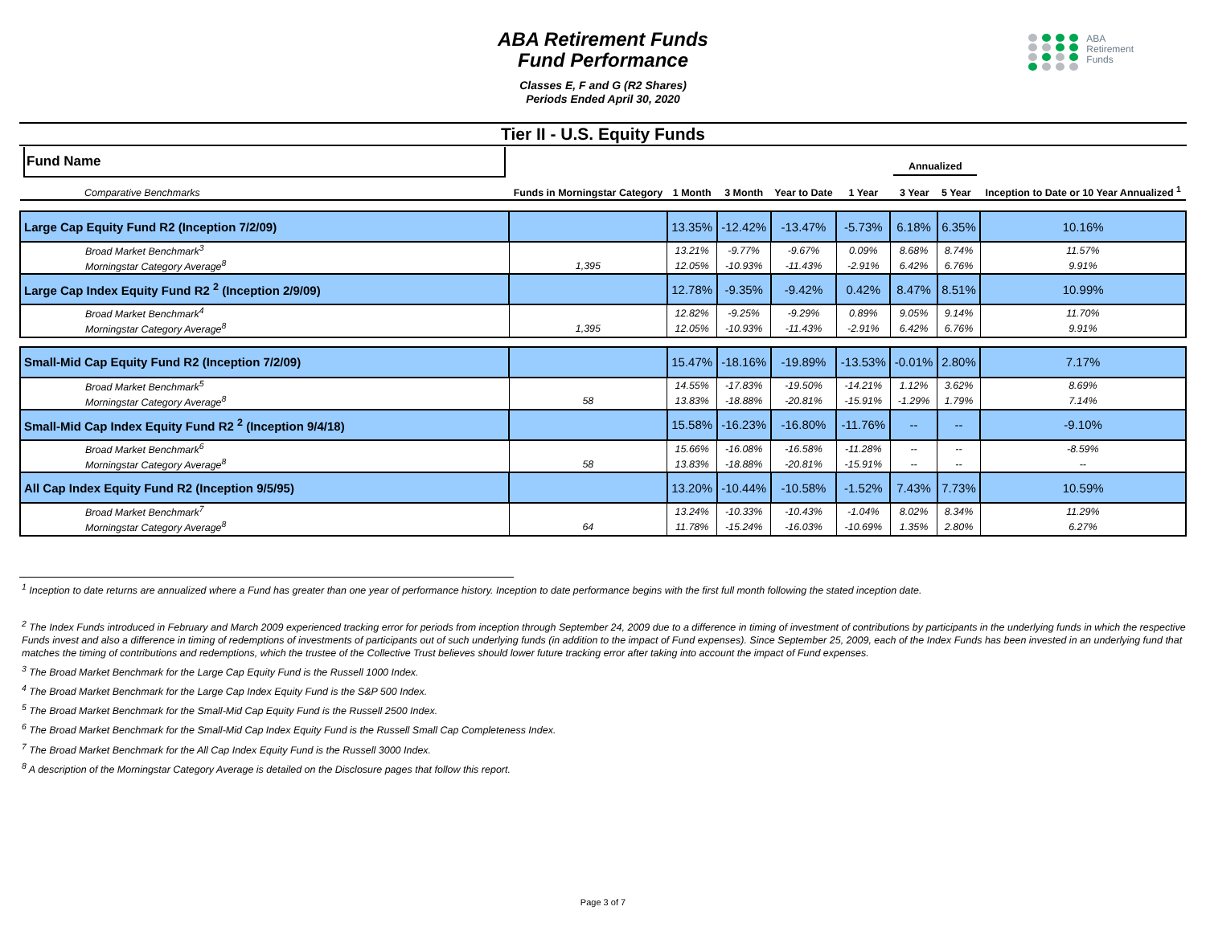ABA Retirement Funds
Fund Performance
Classes E, F and G (R2 Shares)
Periods Ended April 30, 2020
ABA
Retirement
Funds
Tier II - U.S. Equity Funds
| Fund Name Comparative Benchmarks | Funds in Morningstar Category | 1 Month | 3 Month | Year to Date | 1 Year | Annualized 3 Year 5 Year | | Inception to Date or 10 Year Annualized <sup>1</sup> |
| --- | --- | --- | --- | --- | --- | --- | --- | --- |
| Large Cap Equity Fund R2 (Inception 7/2/09) | | 13.35% | -12.42% | -13.47% | -5.73% | 6.18% | 6.35% | 10.16% |
| Broad Market Benchmark<sup>3</sup> | | 13.21% | -9.77% | -9.67% | 0.09% | 8.68% | 8.74% | 11.57% |
| Morningstar Category Average<sup>8</sup> | 1,395 | 12.05% | -10.93% | -11.43% | -2.91% | 6.42% | 6.76% | 9.91% |
| Large Cap Index Equity Fund R2 <sup>2</sup> (Inception 2/9/09) | | 12.78% | -9.35% | -9.42% | 0.42% | 8.47% | 8.51% | 10.99% |
| Broad Market Benchmark<sup>4</sup> | | 12.82% | -9.25% | -9.29% | 0.89% | 9.05% | 9.14% | 11.70% |
| Morningstar Category Average<sup>8</sup> | 1,395 | 12.05% | -10.93% | -11.43% | -2.91% | 6.42% | 6.76% | 9.91% |
| Small-Mid Cap Equity Fund R2 (Inception 7/2/09) | | 15.47% | -18.16% | -19.89% | -13.53% | -0.01% | 2.80% | 7.17% |
| Broad Market Benchmark<sup>5</sup> | | 14.55% | -17.83% | -19.50% | -14.21% | 1.12% | 3.62% | 8.69% |
| Morningstar Category Average<sup>8</sup> | 58 | 13.83% | -18.88% | -20.81% | -15.91% | -1.29% | 1.79% | 7.14% |
| Small-Mid Cap Index Equity Fund R2 <sup>2</sup> (Inception 9/4/18) | | 15.58% | -16.23% | -16.80% | -11.76% | -- | -- | -9.10% |
| Broad Market Benchmark<sup>6</sup> | | 15.66% | -16.08% | -16.58% | -11.28% | -- | -- | -8.59% |
| Morningstar Category Average<sup>8</sup> | 58 | 13.83% | -18.88% | -20.81% | -15.91% | -- | -- | -- |
| All Cap Index Equity Fund R2 (Inception 9/5/95) | | 13.20% | -10.44% | -10.58% | -1.52% | 7.43% | 7.73% | 10.59% |
| Broad Market Benchmark<sup>7</sup> | | 13.24% | -10.33% | -10.43% | -1.04% | 8.02% | 8.34% | 11.29% |
| Morningstar Category Average<sup>8</sup> | 64 | 11.78% | -15.24% | -16.03% | -10.69% | 1.35% | 2.80% | 6.27% |
<sup>1</sup> Inception to date returns are annualized where a Fund has greater than one year of performance history. Inception to date performance begins with the first full month following the stated inception date.
<sup>2</sup> The Index Funds introduced in February and March 2009 experienced tracking error for periods from inception through September 24, 2009 due to a difference in timing of investment of contributions by participants in the underlying funds in which the respective Funds invest and also a difference in timing of redemptions of investments of participants out of such underlying funds (in addition to the impact of Fund expenses). Since September 25, 2009, each of the Index Funds has been invested in an underlying fund that matches the timing of contributions and redemptions, which the trustee of the Collective Trust believes should lower future tracking error after taking into account the impact of Fund expenses.
<sup>3</sup> The Broad Market Benchmark for the Large Cap Equity Fund is the Russell 1000 Index.
<sup>4</sup> The Broad Market Benchmark for the Large Cap Index Equity Fund is the S&P 500 Index.
<sup>5</sup> The Broad Market Benchmark for the Small-Mid Cap Equity Fund is the Russell 2500 Index.
<sup>6</sup> The Broad Market Benchmark for the Small-Mid Cap Index Equity Fund is the Russell Small Cap Completeness Index.
<sup>7</sup> The Broad Market Benchmark for the All Cap Index Equity Fund is the Russell 3000 Index.
<sup>8</sup> A description of the Morningstar Category Average is detailed on the Disclosure pages that follow this report.
Page 3 of 7